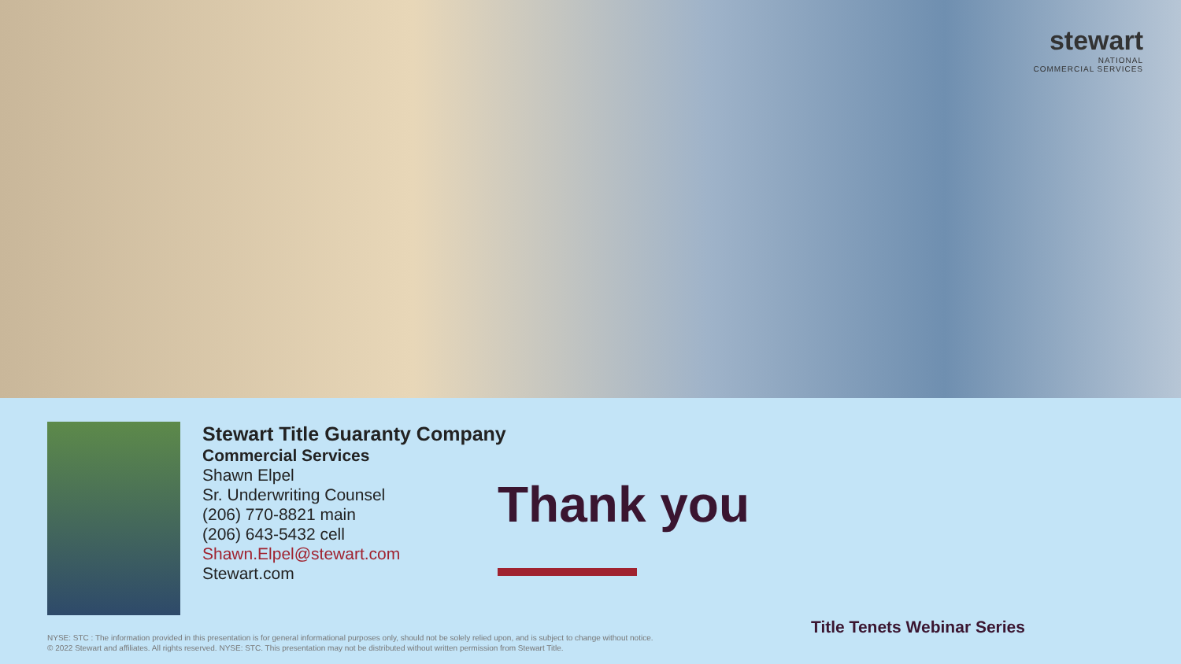stewart
NATIONAL
COMMERCIAL SERVICES
Stewart Title Guaranty Company
Commercial Services
Shawn Elpel
Sr. Underwriting Counsel
(206) 770-8821 main
(206) 643-5432 cell
Shawn.Elpel@stewart.com
Stewart.com
Thank you
Title Tenets Webinar Series
NYSE: STC : The information provided in this presentation is for general informational purposes only, should not be solely relied upon, and is subject to change without notice.
© 2022 Stewart and affiliates. All rights reserved. NYSE: STC. This presentation may not be distributed without written permission from Stewart Title.